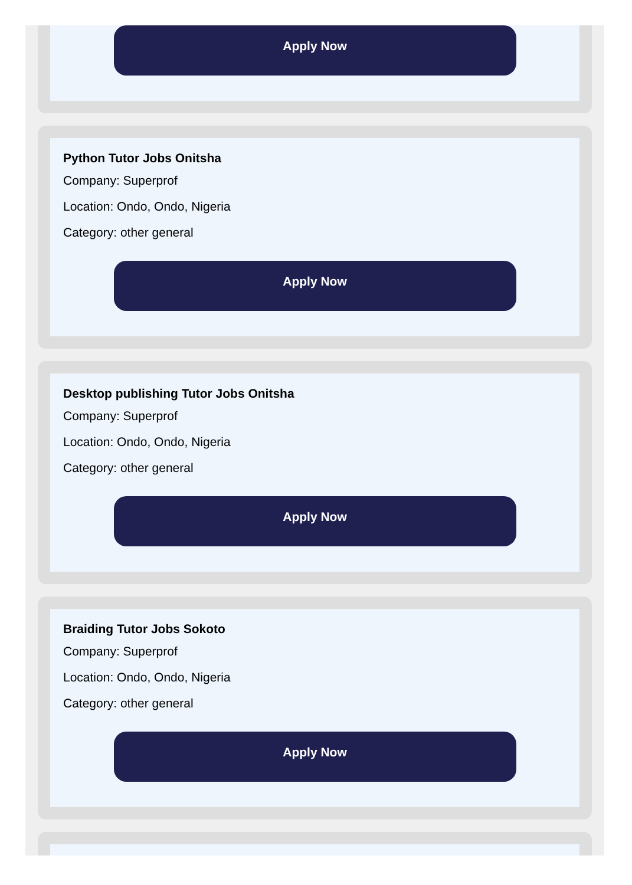Apply Now
Python Tutor Jobs Onitsha
Company: Superprof
Location: Ondo, Ondo, Nigeria
Category: other general
Apply Now
Desktop publishing Tutor Jobs Onitsha
Company: Superprof
Location: Ondo, Ondo, Nigeria
Category: other general
Apply Now
Braiding Tutor Jobs Sokoto
Company: Superprof
Location: Ondo, Ondo, Nigeria
Category: other general
Apply Now